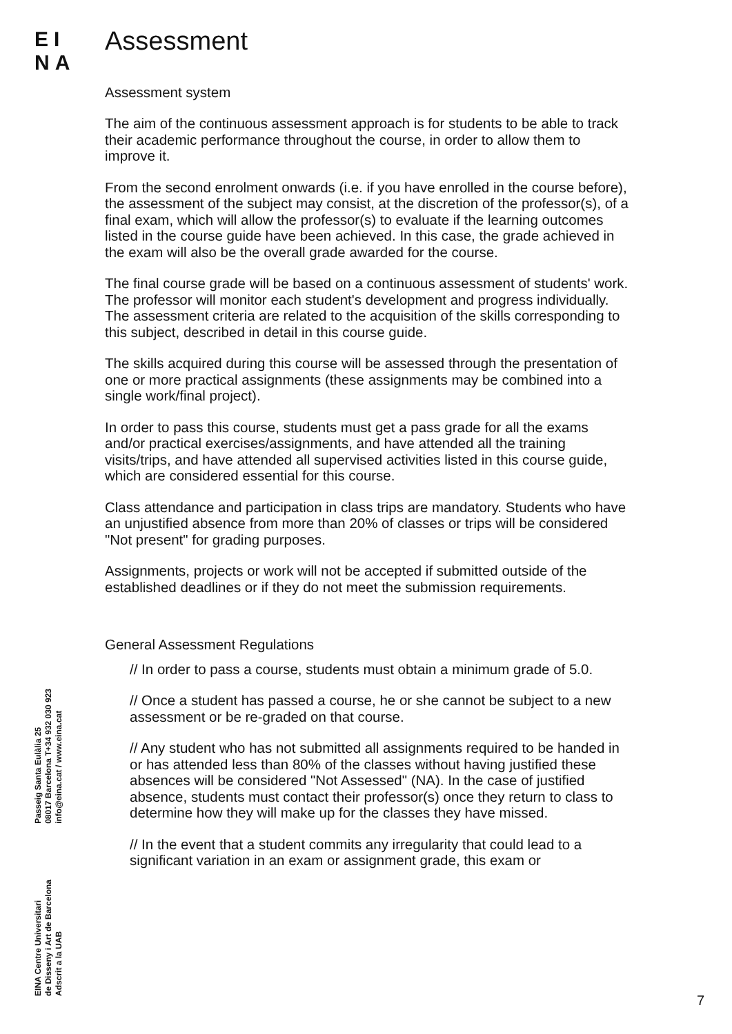EI
NA
Assessment
Assessment system
The aim of the continuous assessment approach is for students to be able to track their academic performance throughout the course, in order to allow them to improve it.
From the second enrolment onwards (i.e. if you have enrolled in the course before), the assessment of the subject may consist, at the discretion of the professor(s), of a final exam, which will allow the professor(s) to evaluate if the learning outcomes listed in the course guide have been achieved. In this case, the grade achieved in the exam will also be the overall grade awarded for the course.
The final course grade will be based on a continuous assessment of students' work. The professor will monitor each student's development and progress individually. The assessment criteria are related to the acquisition of the skills corresponding to this subject, described in detail in this course guide.
The skills acquired during this course will be assessed through the presentation of one or more practical assignments (these assignments may be combined into a single work/final project).
In order to pass this course, students must get a pass grade for all the exams and/or practical exercises/assignments, and have attended all the training visits/trips, and have attended all supervised activities listed in this course guide, which are considered essential for this course.
Class attendance and participation in class trips are mandatory. Students who have an unjustified absence from more than 20% of classes or trips will be considered "Not present" for grading purposes.
Assignments, projects or work will not be accepted if submitted outside of the established deadlines or if they do not meet the submission requirements.
General Assessment Regulations
// In order to pass a course, students must obtain a minimum grade of 5.0.
// Once a student has passed a course, he or she cannot be subject to a new assessment or be re-graded on that course.
// Any student who has not submitted all assignments required to be handed in or has attended less than 80% of the classes without having justified these absences will be considered "Not Assessed" (NA). In the case of justified absence, students must contact their professor(s) once they return to class to determine how they will make up for the classes they have missed.
// In the event that a student commits any irregularity that could lead to a significant variation in an exam or assignment grade, this exam or
EINA Centre Universitari
de Disseny i Art de Barcelona
Adscrit a la UAB
Passeig Santa Eulàlia 25
08017 Barcelona T+34 932 030 923
info@eina.cat / www.eina.cat
7